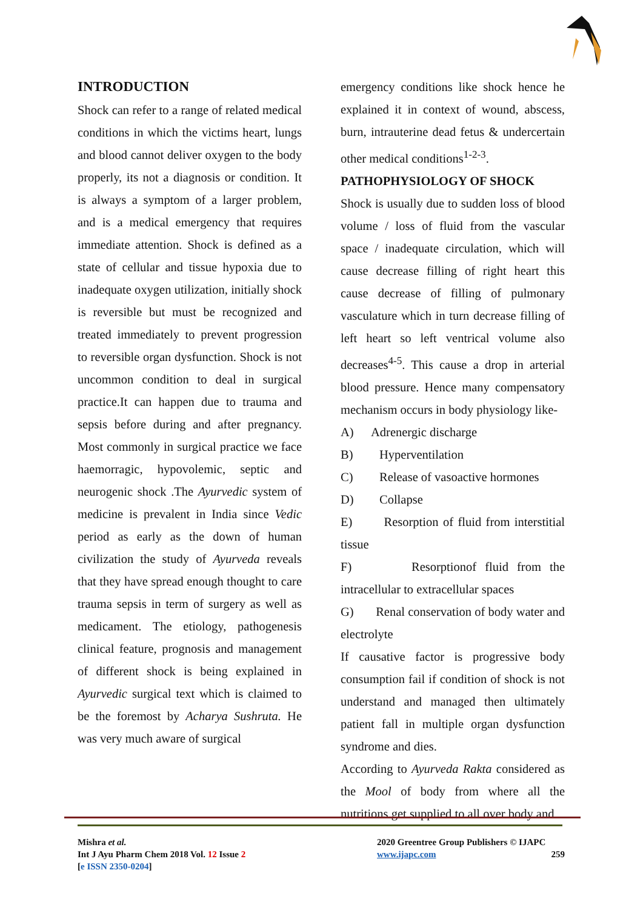INTRODUCTION
Shock can refer to a range of related medical conditions in which the victims heart, lungs and blood cannot deliver oxygen to the body properly, its not a diagnosis or condition. It is always a symptom of a larger problem, and is a medical emergency that requires immediate attention. Shock is defined as a state of cellular and tissue hypoxia due to inadequate oxygen utilization, initially shock is reversible but must be recognized and treated immediately to prevent progression to reversible organ dysfunction. Shock is not uncommon condition to deal in surgical practice.It can happen due to trauma and sepsis before during and after pregnancy. Most commonly in surgical practice we face haemorragic, hypovolemic, septic and neurogenic shock .The Ayurvedic system of medicine is prevalent in India since Vedic period as early as the down of human civilization the study of Ayurveda reveals that they have spread enough thought to care trauma sepsis in term of surgery as well as medicament. The etiology, pathogenesis clinical feature, prognosis and management of different shock is being explained in Ayurvedic surgical text which is claimed to be the foremost by Acharya Sushruta. He was very much aware of surgical
emergency conditions like shock hence he explained it in context of wound, abscess, burn, intrauterine dead fetus & undercertain other medical conditions<sup>1-2-3</sup>.
PATHOPHYSIOLOGY OF SHOCK
Shock is usually due to sudden loss of blood volume / loss of fluid from the vascular space / inadequate circulation, which will cause decrease filling of right heart this cause decrease of filling of pulmonary vasculature which in turn decrease filling of left heart so left ventrical volume also decreases<sup>4-5</sup>. This cause a drop in arterial blood pressure. Hence many compensatory mechanism occurs in body physiology like-
A) Adrenergic discharge
B) Hyperventilation
C) Release of vasoactive hormones
D) Collapse
E) Resorption of fluid from interstitial tissue
F) Resorptionof fluid from the intracellular to extracellular spaces
G) Renal conservation of body water and electrolyte
If causative factor is progressive body consumption fail if condition of shock is not understand and managed then ultimately patient fall in multiple organ dysfunction syndrome and dies.
According to Ayurveda Rakta considered as the Mool of body from where all the nutritions get supplied to all over body and
Mishra et al.
Int J Ayu Pharm Chem 2018 Vol. 12 Issue 2
[e ISSN 2350-0204]
2020 Greentree Group Publishers © IJAPC
www.ijapc.com 259